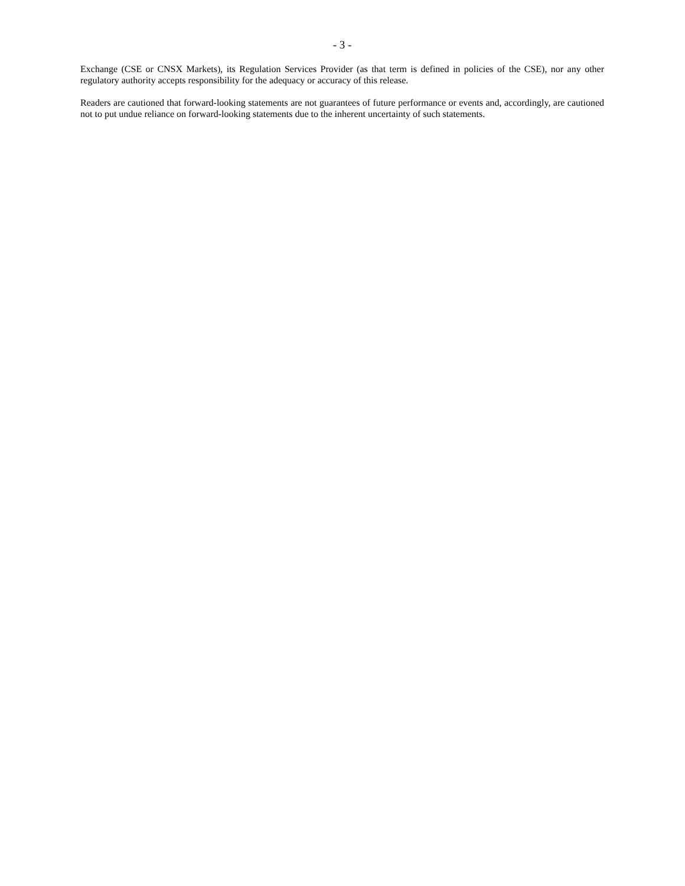- 3 -
Exchange (CSE or CNSX Markets), its Regulation Services Provider (as that term is defined in policies of the CSE), nor any other regulatory authority accepts responsibility for the adequacy or accuracy of this release.
Readers are cautioned that forward-looking statements are not guarantees of future performance or events and, accordingly, are cautioned not to put undue reliance on forward-looking statements due to the inherent uncertainty of such statements.